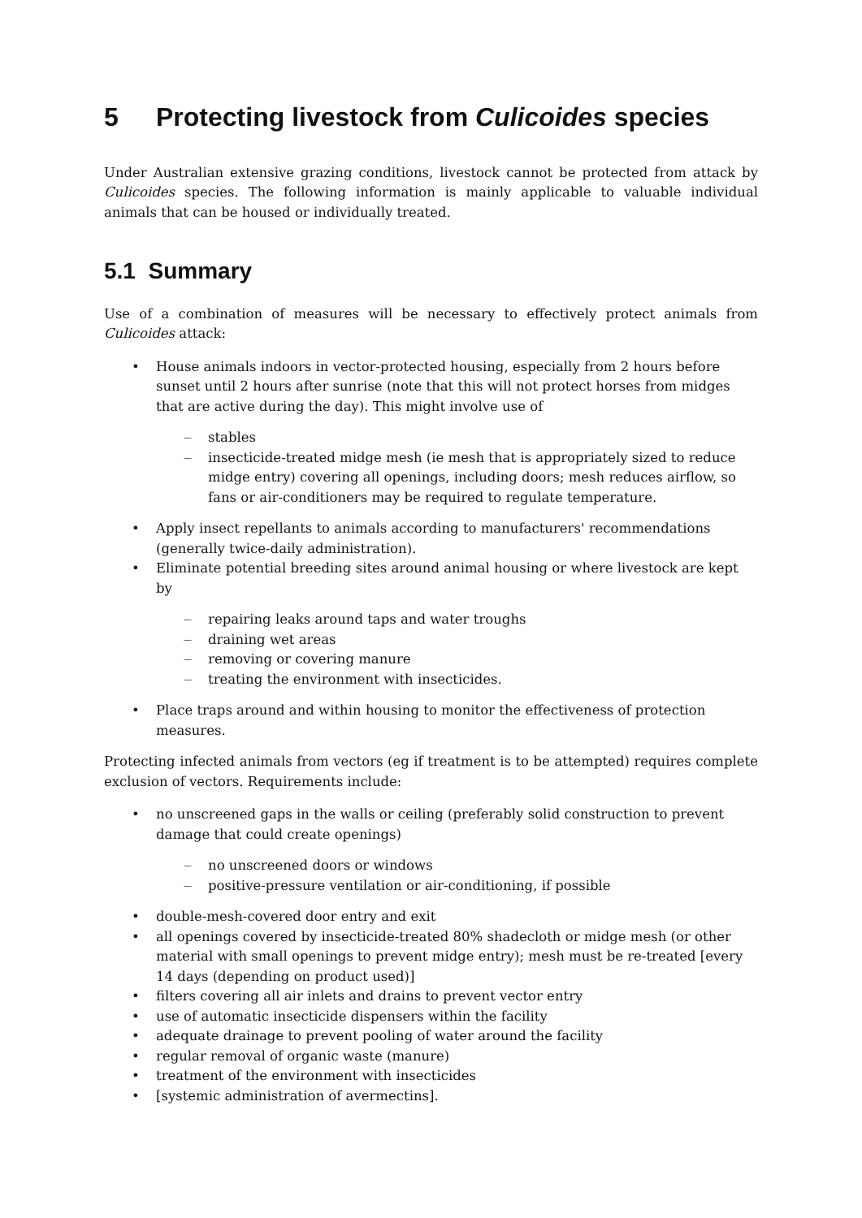5 Protecting livestock from Culicoides species
Under Australian extensive grazing conditions, livestock cannot be protected from attack by Culicoides species. The following information is mainly applicable to valuable individual animals that can be housed or individually treated.
5.1 Summary
Use of a combination of measures will be necessary to effectively protect animals from Culicoides attack:
House animals indoors in vector-protected housing, especially from 2 hours before sunset until 2 hours after sunrise (note that this will not protect horses from midges that are active during the day). This might involve use of
stables
insecticide-treated midge mesh (ie mesh that is appropriately sized to reduce midge entry) covering all openings, including doors; mesh reduces airflow, so fans or air-conditioners may be required to regulate temperature.
Apply insect repellants to animals according to manufacturers' recommendations (generally twice-daily administration).
Eliminate potential breeding sites around animal housing or where livestock are kept by
repairing leaks around taps and water troughs
draining wet areas
removing or covering manure
treating the environment with insecticides.
Place traps around and within housing to monitor the effectiveness of protection measures.
Protecting infected animals from vectors (eg if treatment is to be attempted) requires complete exclusion of vectors. Requirements include:
no unscreened gaps in the walls or ceiling (preferably solid construction to prevent damage that could create openings)
no unscreened doors or windows
positive-pressure ventilation or air-conditioning, if possible
double-mesh-covered door entry and exit
all openings covered by insecticide-treated 80% shadecloth or midge mesh (or other material with small openings to prevent midge entry); mesh must be re-treated [every 14 days (depending on product used)]
filters covering all air inlets and drains to prevent vector entry
use of automatic insecticide dispensers within the facility
adequate drainage to prevent pooling of water around the facility
regular removal of organic waste (manure)
treatment of the environment with insecticides
[systemic administration of avermectins].